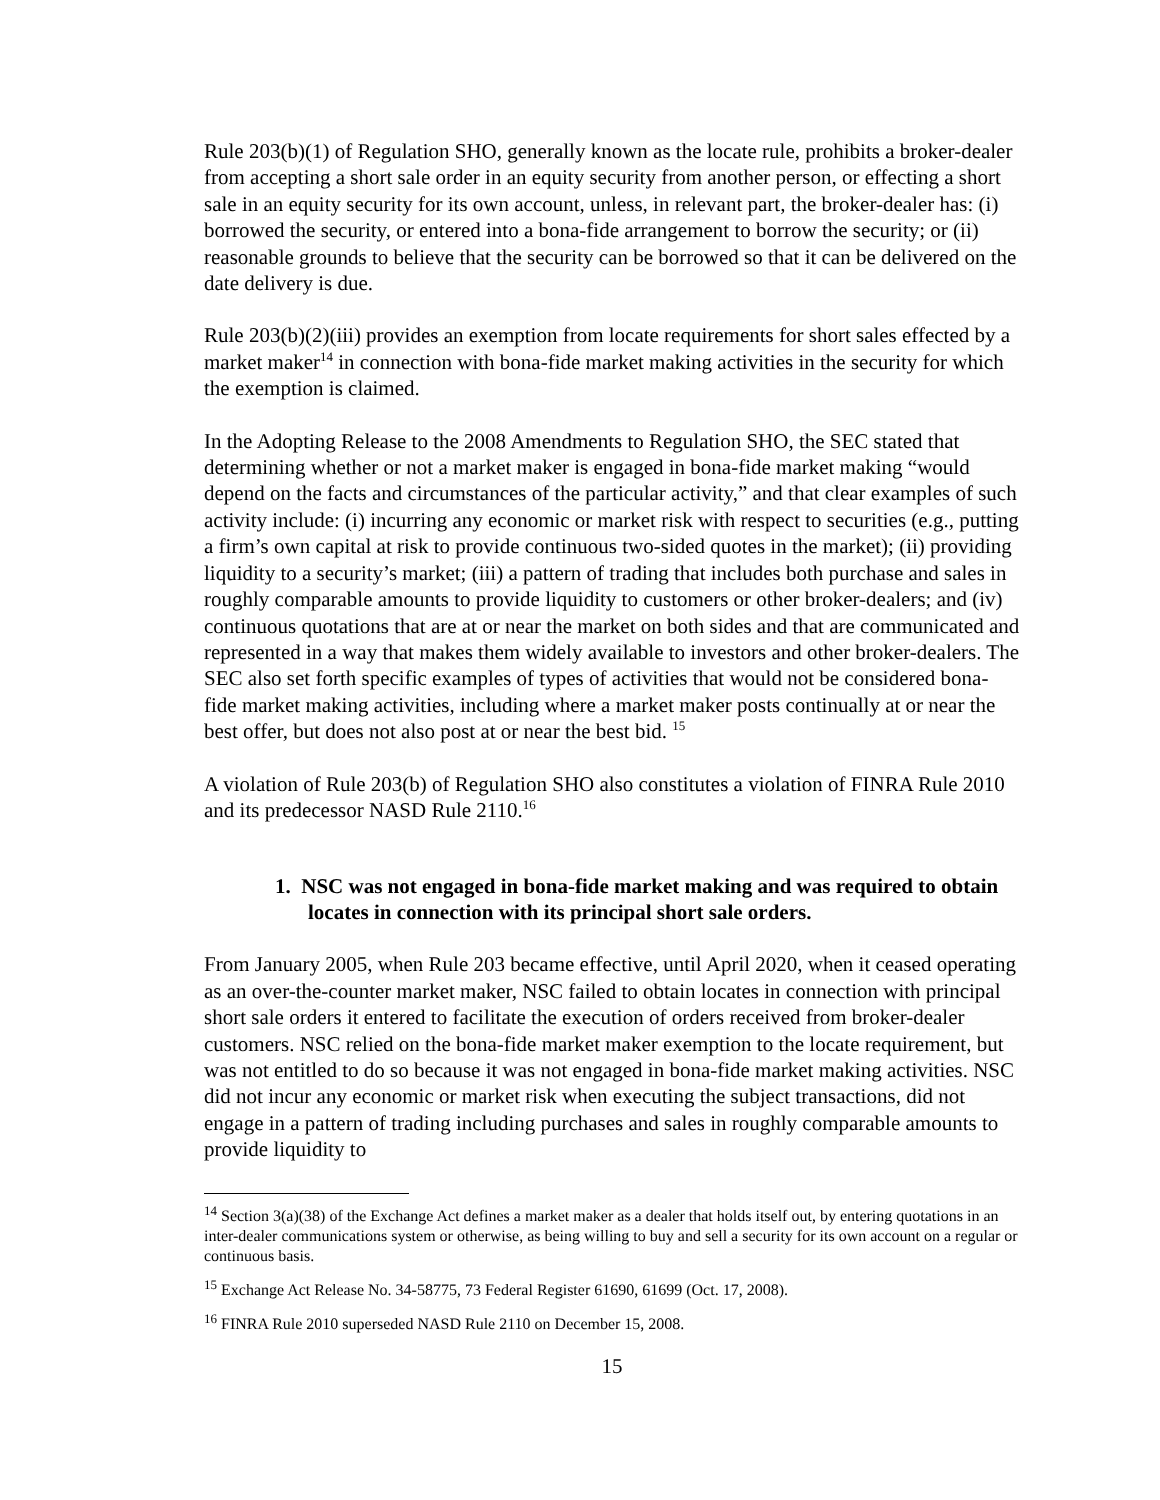Rule 203(b)(1) of Regulation SHO, generally known as the locate rule, prohibits a broker-dealer from accepting a short sale order in an equity security from another person, or effecting a short sale in an equity security for its own account, unless, in relevant part, the broker-dealer has: (i) borrowed the security, or entered into a bona-fide arrangement to borrow the security; or (ii) reasonable grounds to believe that the security can be borrowed so that it can be delivered on the date delivery is due.
Rule 203(b)(2)(iii) provides an exemption from locate requirements for short sales effected by a market maker<sup>14</sup> in connection with bona-fide market making activities in the security for which the exemption is claimed.
In the Adopting Release to the 2008 Amendments to Regulation SHO, the SEC stated that determining whether or not a market maker is engaged in bona-fide market making “would depend on the facts and circumstances of the particular activity,” and that clear examples of such activity include: (i) incurring any economic or market risk with respect to securities (e.g., putting a firm’s own capital at risk to provide continuous two-sided quotes in the market); (ii) providing liquidity to a security’s market; (iii) a pattern of trading that includes both purchase and sales in roughly comparable amounts to provide liquidity to customers or other broker-dealers; and (iv) continuous quotations that are at or near the market on both sides and that are communicated and represented in a way that makes them widely available to investors and other broker-dealers. The SEC also set forth specific examples of types of activities that would not be considered bona-fide market making activities, including where a market maker posts continually at or near the best offer, but does not also post at or near the best bid. <sup>15</sup>
A violation of Rule 203(b) of Regulation SHO also constitutes a violation of FINRA Rule 2010 and its predecessor NASD Rule 2110.<sup>16</sup>
1. NSC was not engaged in bona-fide market making and was required to obtain locates in connection with its principal short sale orders.
From January 2005, when Rule 203 became effective, until April 2020, when it ceased operating as an over-the-counter market maker, NSC failed to obtain locates in connection with principal short sale orders it entered to facilitate the execution of orders received from broker-dealer customers. NSC relied on the bona-fide market maker exemption to the locate requirement, but was not entitled to do so because it was not engaged in bona-fide market making activities. NSC did not incur any economic or market risk when executing the subject transactions, did not engage in a pattern of trading including purchases and sales in roughly comparable amounts to provide liquidity to
<sup>14</sup> Section 3(a)(38) of the Exchange Act defines a market maker as a dealer that holds itself out, by entering quotations in an inter-dealer communications system or otherwise, as being willing to buy and sell a security for its own account on a regular or continuous basis.
<sup>15</sup> Exchange Act Release No. 34-58775, 73 Federal Register 61690, 61699 (Oct. 17, 2008).
<sup>16</sup> FINRA Rule 2010 superseded NASD Rule 2110 on December 15, 2008.
15